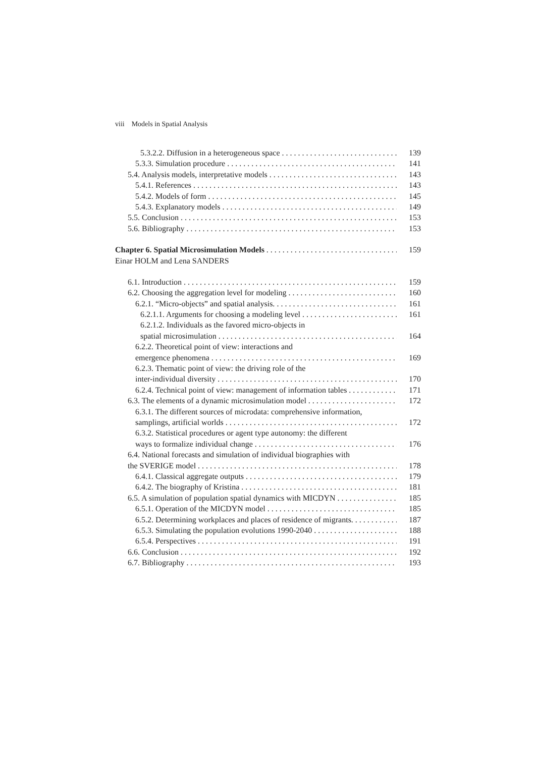viii Models in Spatial Analysis
5.3.2.2. Diffusion in a heterogeneous space 139
5.3.3. Simulation procedure 141
5.4. Analysis models, interpretative models 143
5.4.1. References 143
5.4.2. Models of form 145
5.4.3. Explanatory models 149
5.5. Conclusion 153
5.6. Bibliography 153
Chapter 6. Spatial Microsimulation Models 159
Einar HOLM and Lena SANDERS
6.1. Introduction 159
6.2. Choosing the aggregation level for modeling 160
6.2.1. “Micro-objects” and spatial analysis. 161
6.2.1.1. Arguments for choosing a modeling level 161
6.2.1.2. Individuals as the favored micro-objects in
spatial microsimulation 164
6.2.2. Theoretical point of view: interactions and
emergence phenomena 169
6.2.3. Thematic point of view: the driving role of the
inter-individual diversity 170
6.2.4. Technical point of view: management of information tables 171
6.3. The elements of a dynamic microsimulation model 172
6.3.1. The different sources of microdata: comprehensive information,
samplings, artificial worlds 172
6.3.2. Statistical procedures or agent type autonomy: the different
ways to formalize individual change 176
6.4. National forecasts and simulation of individual biographies with
the SVERIGE model 178
6.4.1. Classical aggregate outputs 179
6.4.2. The biography of Kristina 181
6.5. A simulation of population spatial dynamics with MICDYN 185
6.5.1. Operation of the MICDYN model 185
6.5.2. Determining workplaces and places of residence of migrants. 187
6.5.3. Simulating the population evolutions 1990-2040 188
6.5.4. Perspectives 191
6.6. Conclusion 192
6.7. Bibliography 193